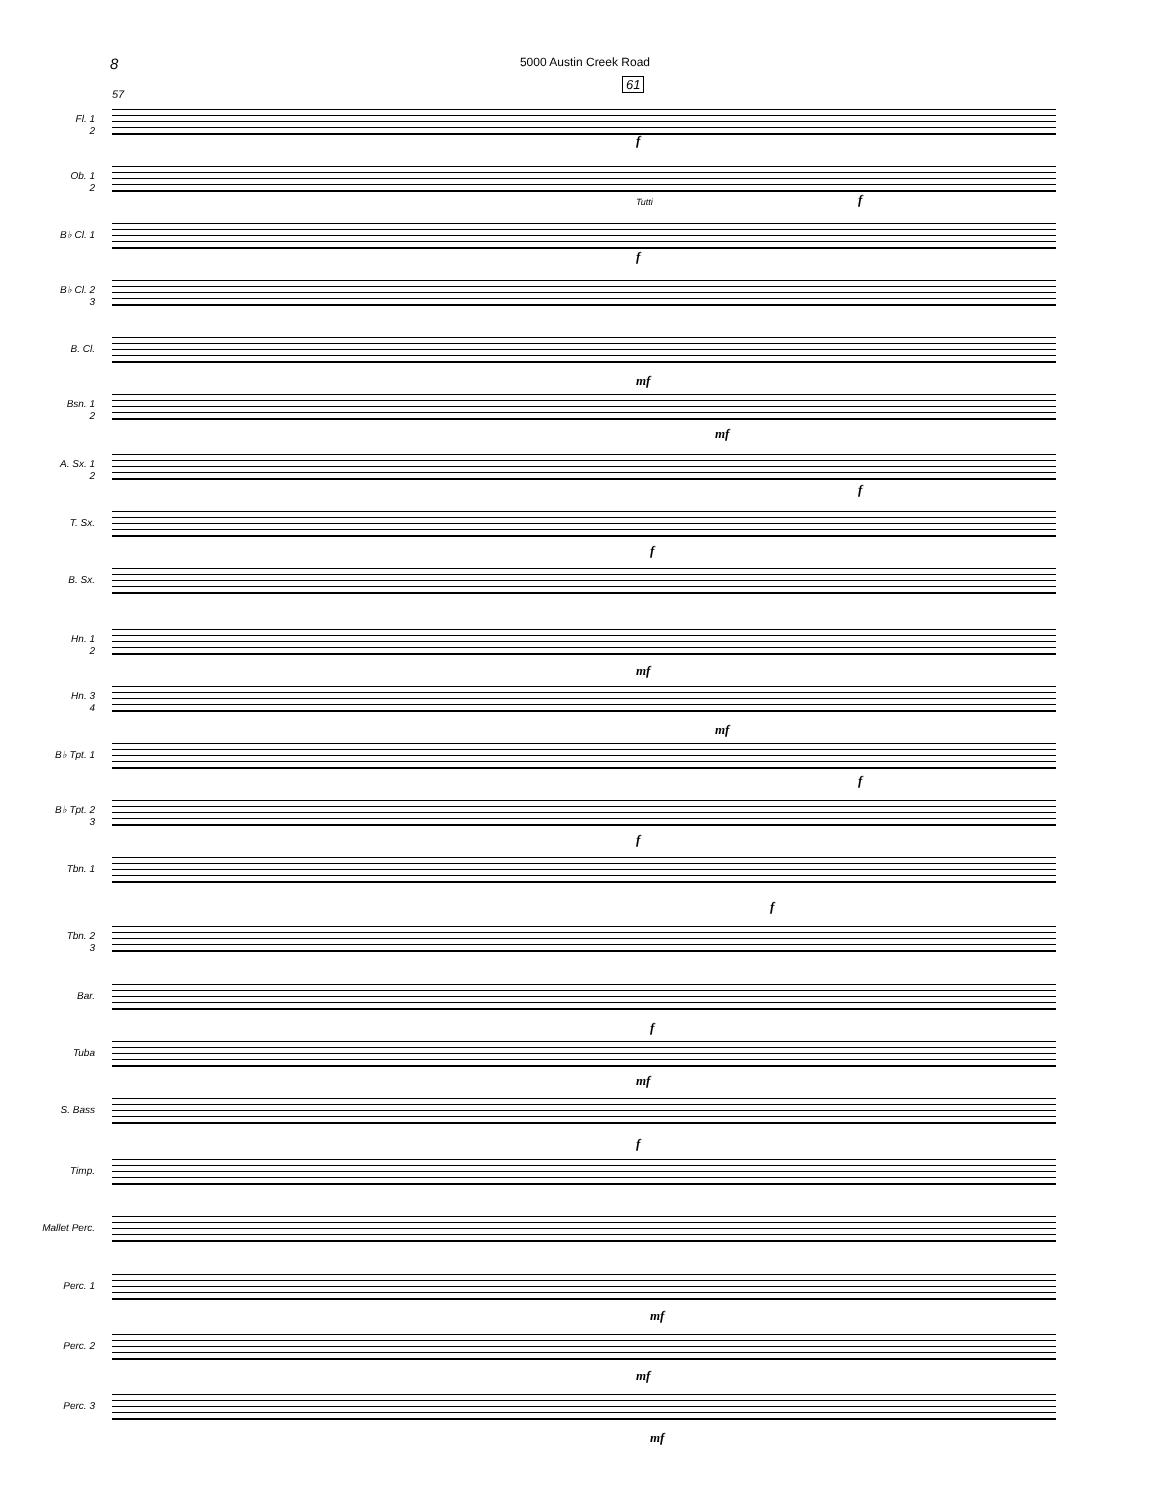8 5000 Austin Creek Road
61
57
Fl. 1
2
f
Ob. 1
2
f
B♭ Cl. 1
f
Tutti
B♭ Cl. 2
3
B. Cl.
mf
Bsn. 1
2
mf
A. Sx. 1
2
f
T. Sx.
f
B. Sx.
Hn. 1
2
mf
Hn. 3
4
mf
B♭ Tpt. 1
f
B♭ Tpt. 2
3
f
Tbn. 1
f
Tbn. 2
3
Bar.
f
Tuba
mf
S. Bass
f
Timp.
Mallet Perc.
Perc. 1
mf
Perc. 2
mf
Perc. 3
mf